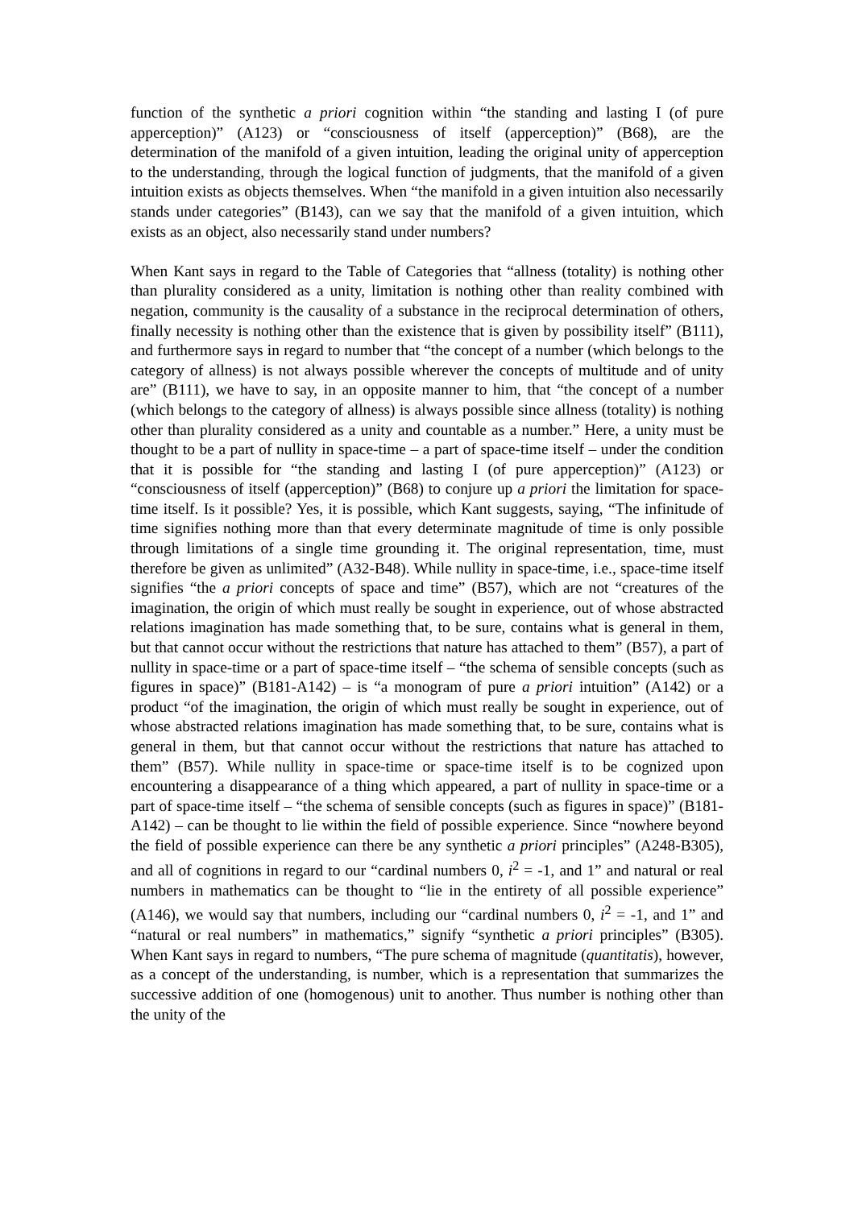function of the synthetic a priori cognition within “the standing and lasting I (of pure apperception)” (A123) or “consciousness of itself (apperception)” (B68), are the determination of the manifold of a given intuition, leading the original unity of apperception to the understanding, through the logical function of judgments, that the manifold of a given intuition exists as objects themselves. When “the manifold in a given intuition also necessarily stands under categories” (B143), can we say that the manifold of a given intuition, which exists as an object, also necessarily stand under numbers?
When Kant says in regard to the Table of Categories that “allness (totality) is nothing other than plurality considered as a unity, limitation is nothing other than reality combined with negation, community is the causality of a substance in the reciprocal determination of others, finally necessity is nothing other than the existence that is given by possibility itself” (B111), and furthermore says in regard to number that “the concept of a number (which belongs to the category of allness) is not always possible wherever the concepts of multitude and of unity are” (B111), we have to say, in an opposite manner to him, that “the concept of a number (which belongs to the category of allness) is always possible since allness (totality) is nothing other than plurality considered as a unity and countable as a number.” Here, a unity must be thought to be a part of nullity in space-time – a part of space-time itself – under the condition that it is possible for “the standing and lasting I (of pure apperception)” (A123) or “consciousness of itself (apperception)” (B68) to conjure up a priori the limitation for space-time itself. Is it possible? Yes, it is possible, which Kant suggests, saying, “The infinitude of time signifies nothing more than that every determinate magnitude of time is only possible through limitations of a single time grounding it. The original representation, time, must therefore be given as unlimited” (A32-B48). While nullity in space-time, i.e., space-time itself signifies “the a priori concepts of space and time” (B57), which are not “creatures of the imagination, the origin of which must really be sought in experience, out of whose abstracted relations imagination has made something that, to be sure, contains what is general in them, but that cannot occur without the restrictions that nature has attached to them” (B57), a part of nullity in space-time or a part of space-time itself – “the schema of sensible concepts (such as figures in space)” (B181-A142) – is “a monogram of pure a priori intuition” (A142) or a product “of the imagination, the origin of which must really be sought in experience, out of whose abstracted relations imagination has made something that, to be sure, contains what is general in them, but that cannot occur without the restrictions that nature has attached to them” (B57). While nullity in space-time or space-time itself is to be cognized upon encountering a disappearance of a thing which appeared, a part of nullity in space-time or a part of space-time itself – “the schema of sensible concepts (such as figures in space)” (B181-A142) – can be thought to lie within the field of possible experience. Since “nowhere beyond the field of possible experience can there be any synthetic a priori principles” (A248-B305), and all of cognitions in regard to our “cardinal numbers 0, i<sup>2</sup> = -1, and 1” and natural or real numbers in mathematics can be thought to “lie in the entirety of all possible experience” (A146), we would say that numbers, including our “cardinal numbers 0, i<sup>2</sup> = -1, and 1” and “natural or real numbers” in mathematics,” signify “synthetic a priori principles” (B305). When Kant says in regard to numbers, “The pure schema of magnitude (quantitatis), however, as a concept of the understanding, is number, which is a representation that summarizes the successive addition of one (homogenous) unit to another. Thus number is nothing other than the unity of the